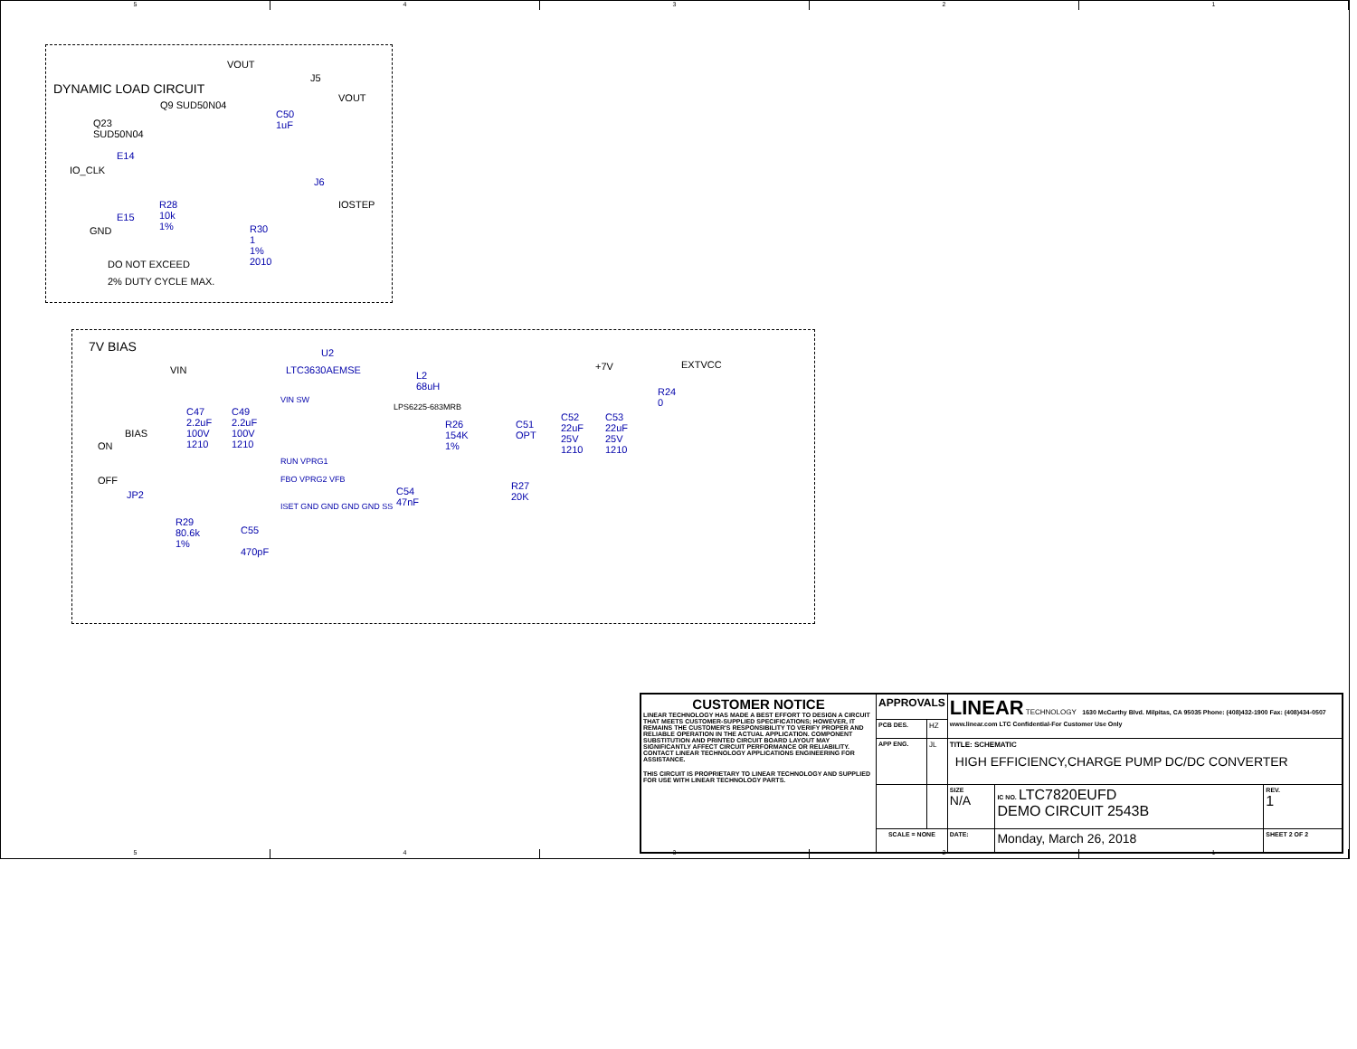5 4 3 2 1
DYNAMIC LOAD CIRCUIT
VOUT
J5
VOUT
Q9 SUD50N04
Q23
SUD50N04
C50
1uF
E14
IO_CLK
J6
IOSTEP
R28
10k
1%
E15
GND
R30
1
1%
2010
DO NOT EXCEED
2% DUTY CYCLE MAX.
7V BIAS U2
LTC3630AEMSE
VIN
L2
68uH
LPS6225-683MRB
+7V EXTVCC
R24
0
C47
2.2uF
100V
1210
C49
2.2uF
100V
1210
R26
154K
1%
C51
OPT
C52
22uF
25V
1210
C53
22uF
25V
1210
BIAS
ON
OFF
JP2
VIN SW
RUN VPRG1
FBO VPRG2 VFB
ISET GND GND GND GND SS
C54
47nF
R27
20K
R29
80.6k
1%
C55
470pF
| CUSTOMER NOTICE LINEAR TECHNOLOGY HAS MADE A BEST EFFORT TO DESIGN A CIRCUIT THAT MEETS CUSTOMER-SUPPLIED SPECIFICATIONS; HOWEVER, IT REMAINS THE CUSTOMER'S RESPONSIBILITY TO VERIFY PROPER AND RELIABLE OPERATION IN THE ACTUAL APPLICATION. COMPONENT SUBSTITUTION AND PRINTED CIRCUIT BOARD LAYOUT MAY SIGNIFICANTLY AFFECT CIRCUIT PERFORMANCE OR RELIABILITY. CONTACT LINEAR TECHNOLOGY APPLICATIONS ENGINEERING FOR ASSISTANCE. THIS CIRCUIT IS PROPRIETARY TO LINEAR TECHNOLOGY AND SUPPLIED FOR USE WITH LINEAR TECHNOLOGY PARTS. | APPROVALS | | LINEAR TECHNOLOGY 1630 McCarthy Blvd. Milpitas, CA 95035 Phone: (408)432-1900 Fax: (408)434-0507 www.linear.com LTC Confidential-For Customer Use Only | | | |
| | PCB DES. | HZ | | | | |
| | APP ENG. | JL | TITLE: SCHEMATIC HIGH EFFICIENCY,CHARGE PUMP DC/DC CONVERTER | | | |
| | | | SIZE N/A | IC NO. LTC7820EUFD DEMO CIRCUIT 2543B | | REV. 1 |
| | SCALE = NONE | | DATE: | Monday, March 26, 2018 | SHEET 2 OF 2 | |
5 4 3 2 1